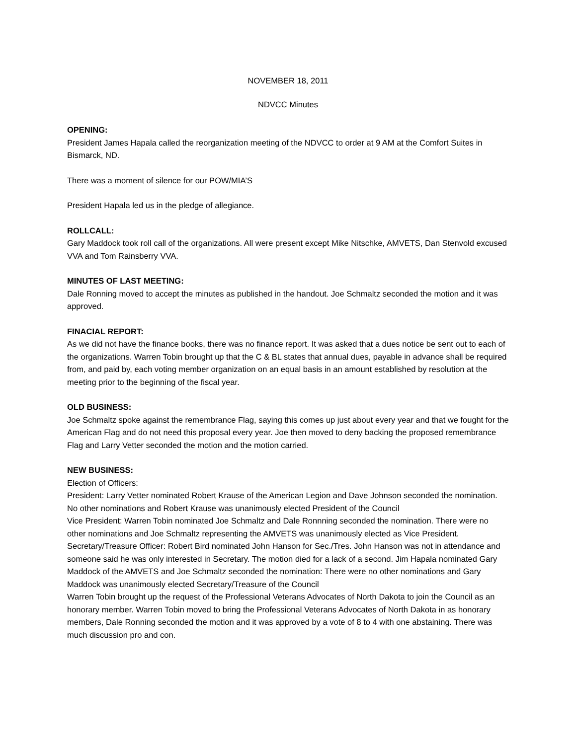NOVEMBER 18, 2011
NDVCC Minutes
OPENING:
President James Hapala called the reorganization meeting of the NDVCC to order at 9 AM at the Comfort Suites in Bismarck, ND.
There was a moment of silence for our POW/MIA’S
President Hapala led us in the pledge of allegiance.
ROLLCALL:
Gary Maddock took roll call of the organizations. All were present except Mike Nitschke, AMVETS, Dan Stenvold excused VVA and Tom Rainsberry VVA.
MINUTES OF LAST MEETING:
Dale Ronning moved to accept the minutes as published in the handout. Joe Schmaltz seconded the motion and it was approved.
FINACIAL REPORT:
As we did not have the finance books, there was no finance report. It was asked that a dues notice be sent out to each of the organizations. Warren Tobin brought up that the C & BL states that annual dues, payable in advance shall be required from, and paid by, each voting member organization on an equal basis in an amount established by resolution at the meeting prior to the beginning of the fiscal year.
OLD BUSINESS:
Joe Schmaltz spoke against the remembrance Flag, saying this comes up just about every year and that we fought for the American Flag and do not need this proposal every year. Joe then moved to deny backing the proposed remembrance Flag and Larry Vetter seconded the motion and the motion carried.
NEW BUSINESS:
Election of Officers:
President: Larry Vetter nominated Robert Krause of the American Legion and Dave Johnson seconded the nomination. No other nominations and Robert Krause was unanimously elected President of the Council
Vice President: Warren Tobin nominated Joe Schmaltz and Dale Ronnning seconded the nomination. There were no other nominations and Joe Schmaltz representing the AMVETS was unanimously elected as Vice President.
Secretary/Treasure Officer: Robert Bird nominated John Hanson for Sec./Tres. John Hanson was not in attendance and someone said he was only interested in Secretary. The motion died for a lack of a second. Jim Hapala nominated Gary Maddock of the AMVETS and Joe Schmaltz seconded the nomination: There were no other nominations and Gary Maddock was unanimously elected Secretary/Treasure of the Council
Warren Tobin brought up the request of the Professional Veterans Advocates of North Dakota to join the Council as an honorary member. Warren Tobin moved to bring the Professional Veterans Advocates of North Dakota in as honorary members, Dale Ronning seconded the motion and it was approved by a vote of 8 to 4 with one abstaining. There was much discussion pro and con.